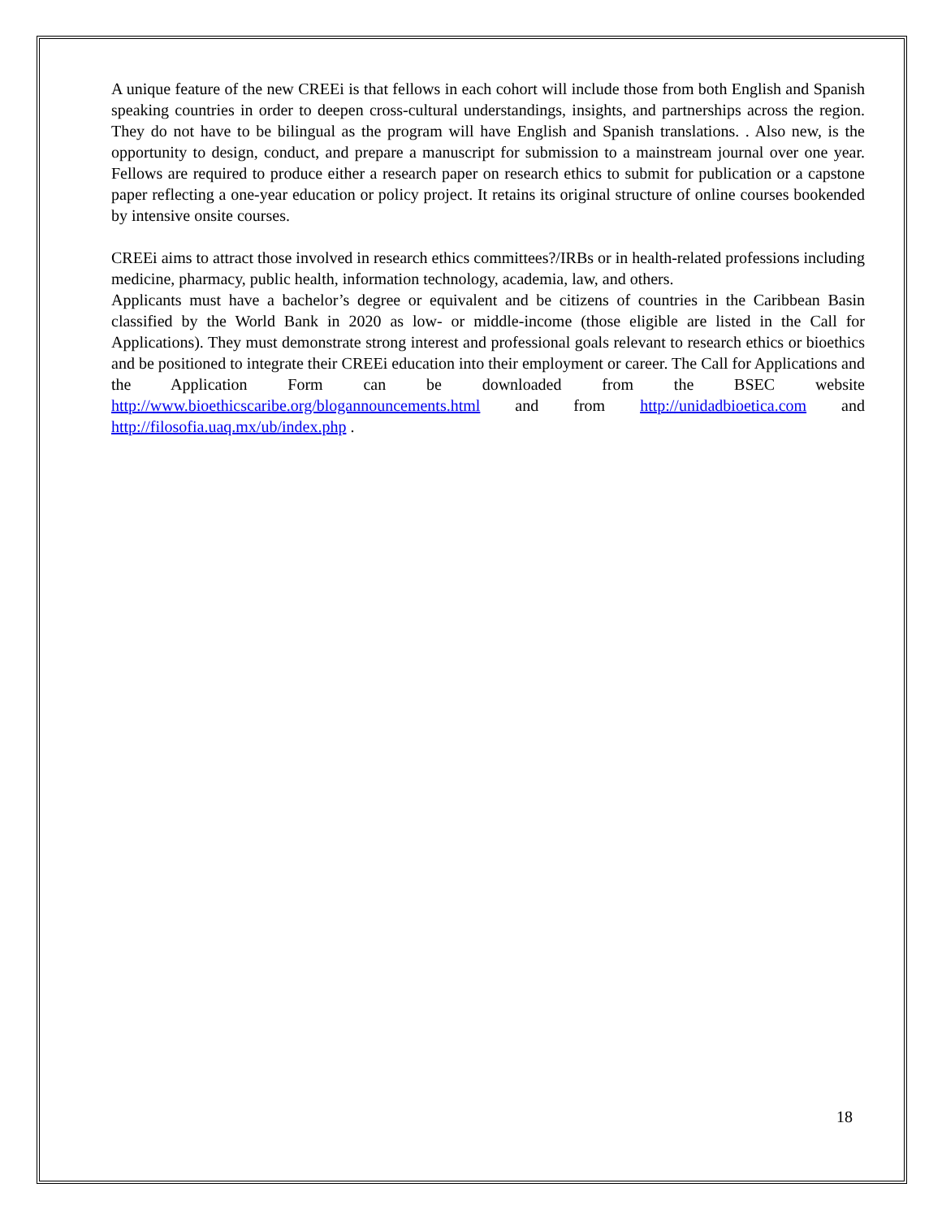A unique feature of the new CREEi is that fellows in each cohort will include those from both English and Spanish speaking countries in order to deepen cross-cultural understandings, insights, and partnerships across the region. They do not have to be bilingual as the program will have English and Spanish translations. . Also new, is the opportunity to design, conduct, and prepare a manuscript for submission to a mainstream journal over one year. Fellows are required to produce either a research paper on research ethics to submit for publication or a capstone paper reflecting a one-year education or policy project. It retains its original structure of online courses bookended by intensive onsite courses.
CREEi aims to attract those involved in research ethics committees?/IRBs or in health-related professions including medicine, pharmacy, public health, information technology, academia, law, and others.
Applicants must have a bachelor’s degree or equivalent and be citizens of countries in the Caribbean Basin classified by the World Bank in 2020 as low- or middle-income (those eligible are listed in the Call for Applications). They must demonstrate strong interest and professional goals relevant to research ethics or bioethics and be positioned to integrate their CREEi education into their employment or career. The Call for Applications and the Application Form can be downloaded from the BSEC website http://www.bioethicscaribe.org/blogannouncements.html and from http://unidadbioetica.com and http://filosofia.uaq.mx/ub/index.php .
18